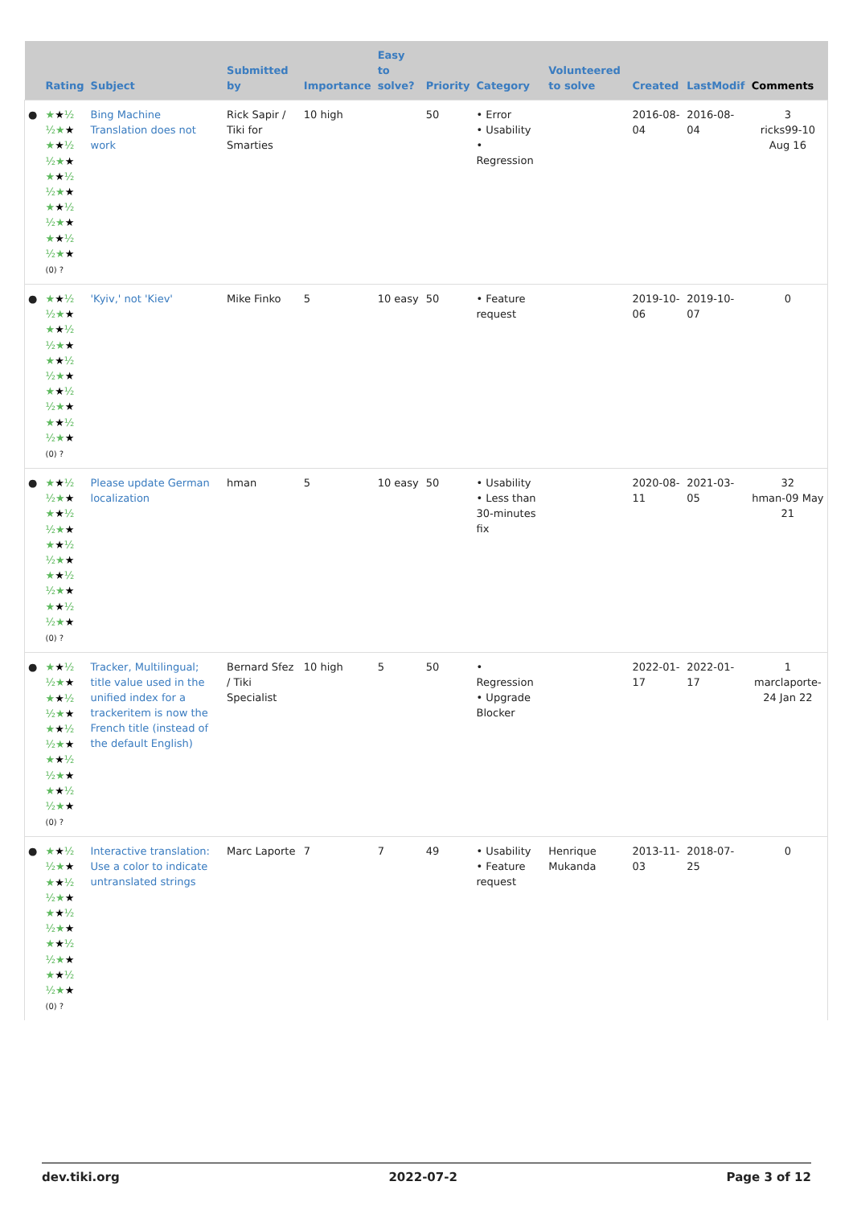| | Rating | Subject | Submitted by | Importance | Easy to solve? | Priority | Category | Volunteered to solve | Created | LastModif | Comments |
| --- | --- | --- | --- | --- | --- | --- | --- | --- | --- | --- | --- |
| ● | ★ ★ ½ ½★ ★ ★ ★ ½ ½★ ★ ★ ★ ½ ½★ ★ ★ ★ ½ ½★ ★ ★ ★ ½ ½★ ★ (0) ? | Bing Machine Translation does not work | Rick Sapir / Tiki for Smarties | 10 high | | 50 | • Error • Usability • Regression | | 2016-08-04 | 2016-08-04 | 3 ricks99-10 Aug 16 |
| ● | ★ ★ ½ ½★ ★ ★ ★ ½ ½★ ★ ★ ★ ½ ½★ ★ ★ ★ ½ ½★ ★ ★ ★ ½ ½★ ★ (0) ? | 'Kyiv,' not 'Kiev' | Mike Finko | 5 | 10 easy | 50 | • Feature request | | 2019-10-06 | 2019-10-07 | 0 |
| ● | ★ ★ ½ ½★ ★ ★ ★ ½ ½★ ★ ★ ★ ½ ½★ ★ ★ ★ ½ ½★ ★ ★ ★ ½ ½★ ★ (0) ? | Please update German localization | hman | 5 | 10 easy | 50 | • Usability • Less than 30-minutes fix | | 2020-08-11 | 2021-03-05 | 32 hman-09 May 21 |
| ● | ★ ★ ½ ½★ ★ ★ ★ ½ ½★ ★ ★ ★ ½ ½★ ★ ★ ★ ½ ½★ ★ ★ ★ ½ ½★ ★ (0) ? | Tracker, Multilingual; title value used in the unified index for a trackeritem is now the French title (instead of the default English) | Bernard Sfez / Tiki Specialist | 10 high | 5 | 50 | • Regression • Upgrade Blocker | | 2022-01-17 | 2022-01-17 | 1 marclaporte-24 Jan 22 |
| ● | ★ ★ ½ ½★ ★ ★ ★ ½ ½★ ★ ★ ★ ½ ½★ ★ ★ ★ ½ ½★ ★ ★ ★ ½ ½★ ★ (0) ? | Interactive translation: Use a color to indicate untranslated strings | Marc Laporte | 7 | 7 | 49 | • Usability • Feature request | Henrique Mukanda | 2013-11-03 | 2018-07-25 | 0 |
dev.tiki.org 2022-07-2 Page 3 of 12